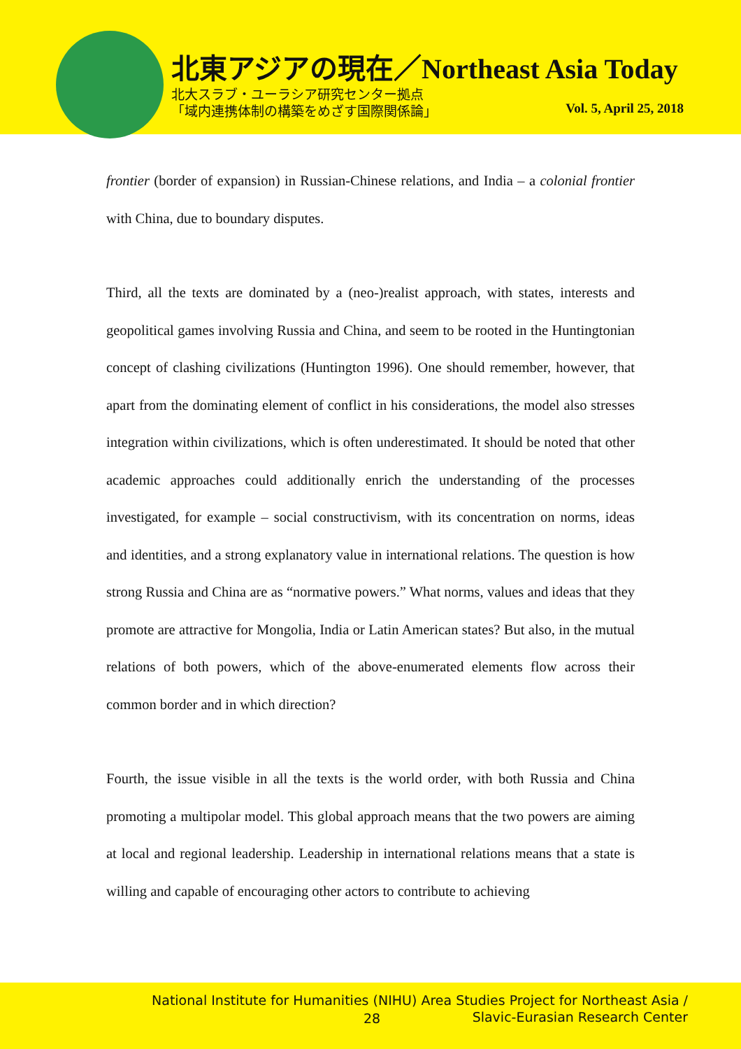北東アジアの現在／Northeast Asia Today
北大スラブ・ユーラシア研究センター拠点
「域内連携体制の構築をめざす国際関係論」
Vol. 5, April 25, 2018
frontier (border of expansion) in Russian-Chinese relations, and India – a colonial frontier with China, due to boundary disputes.
Third, all the texts are dominated by a (neo-)realist approach, with states, interests and geopolitical games involving Russia and China, and seem to be rooted in the Huntingtonian concept of clashing civilizations (Huntington 1996). One should remember, however, that apart from the dominating element of conflict in his considerations, the model also stresses integration within civilizations, which is often underestimated. It should be noted that other academic approaches could additionally enrich the understanding of the processes investigated, for example – social constructivism, with its concentration on norms, ideas and identities, and a strong explanatory value in international relations. The question is how strong Russia and China are as “normative powers.” What norms, values and ideas that they promote are attractive for Mongolia, India or Latin American states? But also, in the mutual relations of both powers, which of the above-enumerated elements flow across their common border and in which direction?
Fourth, the issue visible in all the texts is the world order, with both Russia and China promoting a multipolar model. This global approach means that the two powers are aiming at local and regional leadership. Leadership in international relations means that a state is willing and capable of encouraging other actors to contribute to achieving
National Institute for Humanities (NIHU) Area Studies Project for Northeast Asia /
28
Slavic-Eurasian Research Center